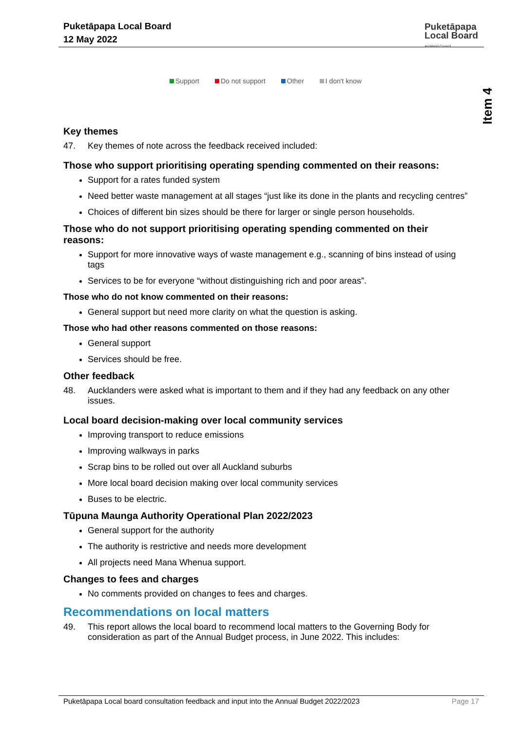Puketāpapa Local Board
12 May 2022
Puketāpapa
Local Board
Auckland Council
Item 4
Support Do not support Other I don't know
Key themes
47. Key themes of note across the feedback received included:
Those who support prioritising operating spending commented on their reasons:
Support for a rates funded system
Need better waste management at all stages “just like its done in the plants and recycling centres”
Choices of different bin sizes should be there for larger or single person households.
Those who do not support prioritising operating spending commented on their reasons:
Support for more innovative ways of waste management e.g., scanning of bins instead of using tags
Services to be for everyone “without distinguishing rich and poor areas”.
Those who do not know commented on their reasons:
General support but need more clarity on what the question is asking.
Those who had other reasons commented on those reasons:
General support
Services should be free.
Other feedback
48. Aucklanders were asked what is important to them and if they had any feedback on any other issues.
Local board decision-making over local community services
Improving transport to reduce emissions
Improving walkways in parks
Scrap bins to be rolled out over all Auckland suburbs
More local board decision making over local community services
Buses to be electric.
Tūpuna Maunga Authority Operational Plan 2022/2023
General support for the authority
The authority is restrictive and needs more development
All projects need Mana Whenua support.
Changes to fees and charges
No comments provided on changes to fees and charges.
Recommendations on local matters
49. This report allows the local board to recommend local matters to the Governing Body for consideration as part of the Annual Budget process, in June 2022. This includes:
Puketāpapa Local board consultation feedback and input into the Annual Budget 2022/2023 Page 17